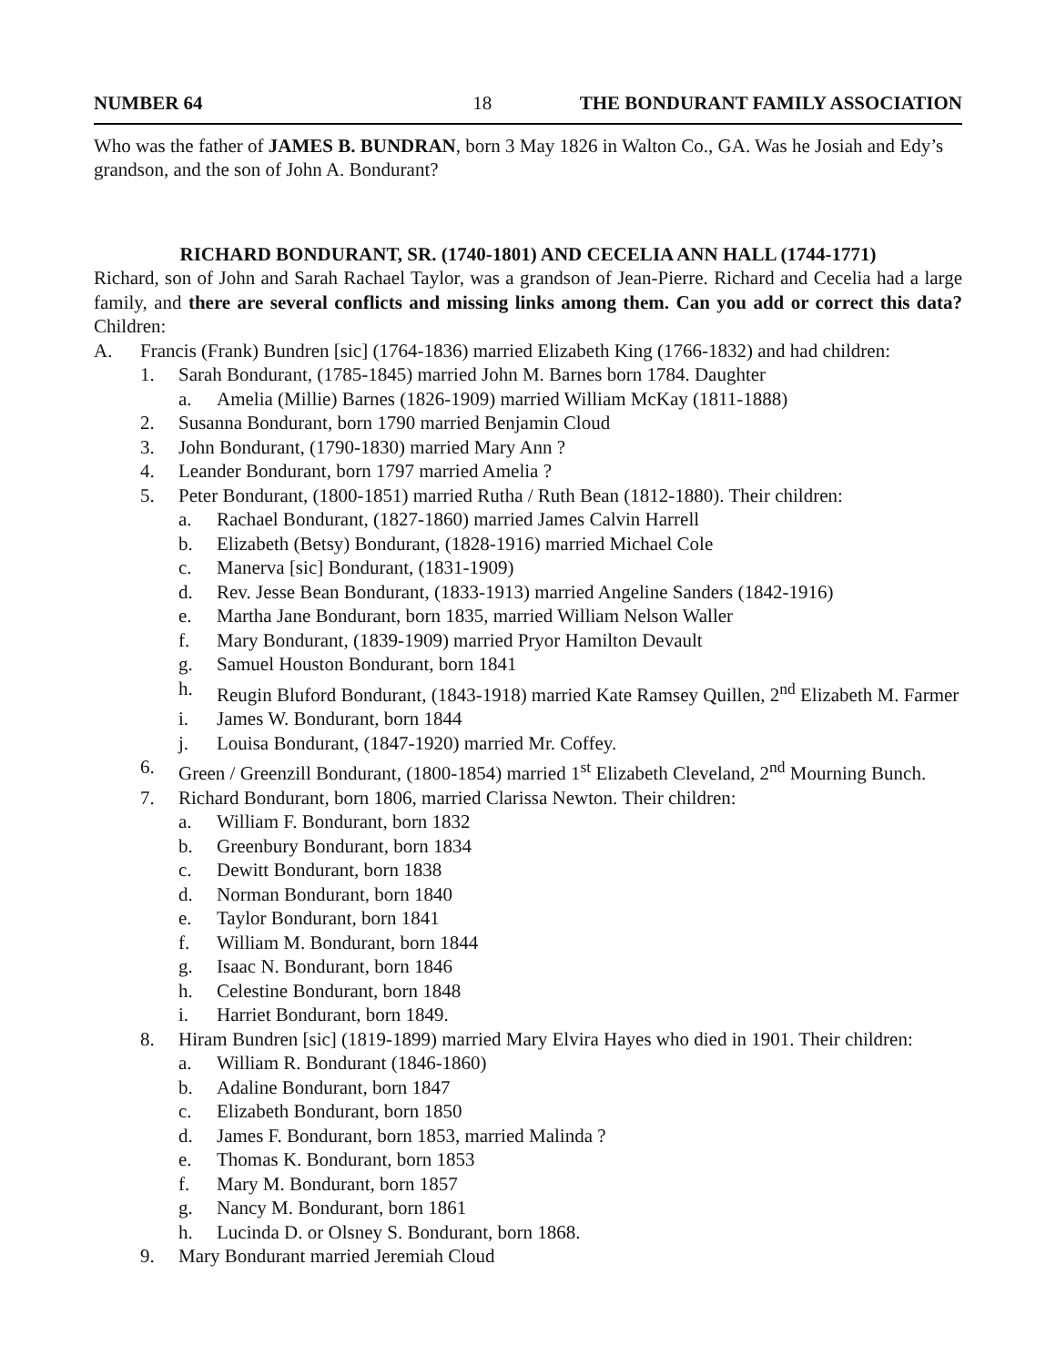NUMBER 64 18 THE BONDURANT FAMILY ASSOCIATION
Who was the father of JAMES B. BUNDRAN, born 3 May 1826 in Walton Co., GA. Was he Josiah and Edy’s grandson, and the son of John A. Bondurant?
RICHARD BONDURANT, SR. (1740-1801) AND CECELIA ANN HALL (1744-1771)
Richard, son of John and Sarah Rachael Taylor, was a grandson of Jean-Pierre. Richard and Cecelia had a large family, and there are several conflicts and missing links among them. Can you add or correct this data? Children:
A. Francis (Frank) Bundren [sic] (1764-1836) married Elizabeth King (1766-1832) and had children:
1. Sarah Bondurant, (1785-1845) married John M. Barnes born 1784. Daughter
a. Amelia (Millie) Barnes (1826-1909) married William McKay (1811-1888)
2. Susanna Bondurant, born 1790 married Benjamin Cloud
3. John Bondurant, (1790-1830) married Mary Ann ?
4. Leander Bondurant, born 1797 married Amelia ?
5. Peter Bondurant, (1800-1851) married Rutha / Ruth Bean (1812-1880). Their children:
a. Rachael Bondurant, (1827-1860) married James Calvin Harrell
b. Elizabeth (Betsy) Bondurant, (1828-1916) married Michael Cole
c. Manerva [sic] Bondurant, (1831-1909)
d. Rev. Jesse Bean Bondurant, (1833-1913) married Angeline Sanders (1842-1916)
e. Martha Jane Bondurant, born 1835, married William Nelson Waller
f. Mary Bondurant, (1839-1909) married Pryor Hamilton Devault
g. Samuel Houston Bondurant, born 1841
h. Reugin Bluford Bondurant, (1843-1918) married Kate Ramsey Quillen, 2<sup>nd</sup> Elizabeth M. Farmer
i. James W. Bondurant, born 1844
j. Louisa Bondurant, (1847-1920) married Mr. Coffey.
6. Green / Greenzill Bondurant, (1800-1854) married 1<sup>st</sup> Elizabeth Cleveland, 2<sup>nd</sup> Mourning Bunch.
7. Richard Bondurant, born 1806, married Clarissa Newton. Their children:
a. William F. Bondurant, born 1832
b. Greenbury Bondurant, born 1834
c. Dewitt Bondurant, born 1838
d. Norman Bondurant, born 1840
e. Taylor Bondurant, born 1841
f. William M. Bondurant, born 1844
g. Isaac N. Bondurant, born 1846
h. Celestine Bondurant, born 1848
i. Harriet Bondurant, born 1849.
8. Hiram Bundren [sic] (1819-1899) married Mary Elvira Hayes who died in 1901. Their children:
a. William R. Bondurant (1846-1860)
b. Adaline Bondurant, born 1847
c. Elizabeth Bondurant, born 1850
d. James F. Bondurant, born 1853, married Malinda ?
e. Thomas K. Bondurant, born 1853
f. Mary M. Bondurant, born 1857
g. Nancy M. Bondurant, born 1861
h. Lucinda D. or Olsney S. Bondurant, born 1868.
9. Mary Bondurant married Jeremiah Cloud